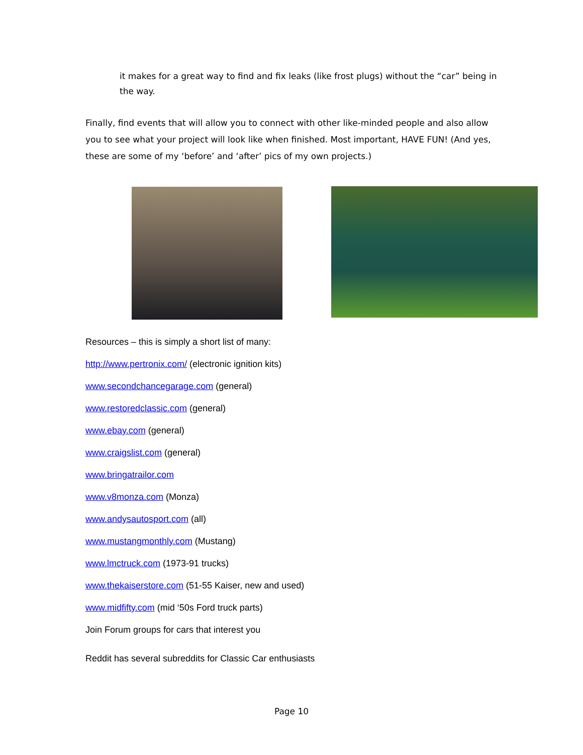it makes for a great way to find and fix leaks (like frost plugs) without the “car” being in the way.
Finally, find events that will allow you to connect with other like-minded people and also allow you to see what your project will look like when finished. Most important, HAVE FUN! (And yes, these are some of my ‘before’ and ‘after’ pics of my own projects.)
Resources – this is simply a short list of many:
http://www.pertronix.com/ (electronic ignition kits)
www.secondchancegarage.com (general)
www.restoredclassic.com (general)
www.ebay.com (general)
www.craigslist.com (general)
www.bringatrailor.com
www.v8monza.com (Monza)
www.andysautosport.com (all)
www.mustangmonthly.com (Mustang)
www.lmctruck.com (1973-91 trucks)
www.thekaiserstore.com (51-55 Kaiser, new and used)
www.midfifty.com (mid ‘50s Ford truck parts)
Join Forum groups for cars that interest you
Reddit has several subreddits for Classic Car enthusiasts
Page 10